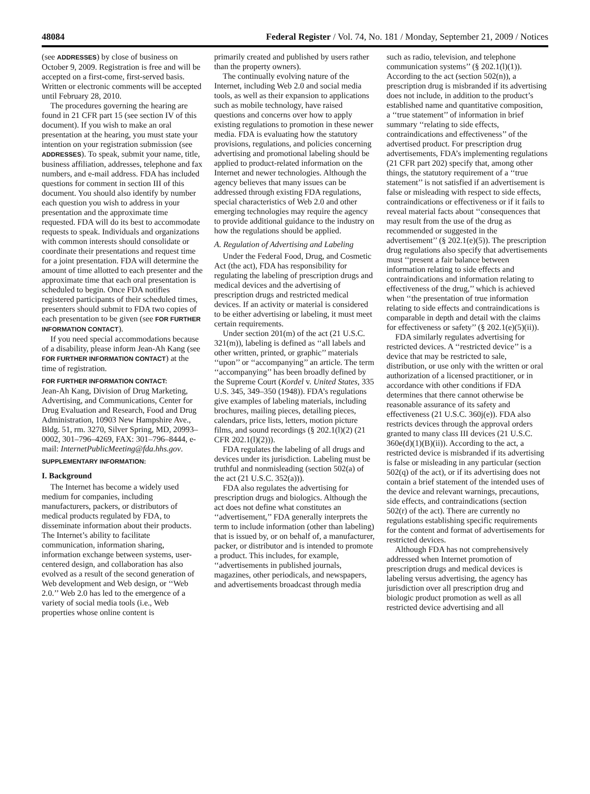48084 Federal Register / Vol. 74, No. 181 / Monday, September 21, 2009 / Notices
(see ADDRESSES) by close of business on October 9, 2009. Registration is free and will be accepted on a first-come, first-served basis. Written or electronic comments will be accepted until February 28, 2010.
The procedures governing the hearing are found in 21 CFR part 15 (see section IV of this document). If you wish to make an oral presentation at the hearing, you must state your intention on your registration submission (see ADDRESSES). To speak, submit your name, title, business affiliation, addresses, telephone and fax numbers, and e-mail address. FDA has included questions for comment in section III of this document. You should also identify by number each question you wish to address in your presentation and the approximate time requested. FDA will do its best to accommodate requests to speak. Individuals and organizations with common interests should consolidate or coordinate their presentations and request time for a joint presentation. FDA will determine the amount of time allotted to each presenter and the approximate time that each oral presentation is scheduled to begin. Once FDA notifies registered participants of their scheduled times, presenters should submit to FDA two copies of each presentation to be given (see FOR FURTHER INFORMATION CONTACT).
If you need special accommodations because of a disability, please inform Jean-Ah Kang (see FOR FURTHER INFORMATION CONTACT) at the time of registration.
FOR FURTHER INFORMATION CONTACT:
Jean-Ah Kang, Division of Drug Marketing, Advertising, and Communications, Center for Drug Evaluation and Research, Food and Drug Administration, 10903 New Hampshire Ave., Bldg. 51, rm. 3270, Silver Spring, MD, 20993–0002, 301–796–4269, FAX: 301–796–8444, e-mail: InternetPublicMeeting@fda.hhs.gov.
SUPPLEMENTARY INFORMATION:
I. Background
The Internet has become a widely used medium for companies, including manufacturers, packers, or distributors of medical products regulated by FDA, to disseminate information about their products. The Internet’s ability to facilitate communication, information sharing, information exchange between systems, user-centered design, and collaboration has also evolved as a result of the second generation of Web development and Web design, or ‘‘Web 2.0.’’ Web 2.0 has led to the emergence of a variety of social media tools (i.e., Web properties whose online content is
primarily created and published by users rather than the property owners).
The continually evolving nature of the Internet, including Web 2.0 and social media tools, as well as their expansion to applications such as mobile technology, have raised questions and concerns over how to apply existing regulations to promotion in these newer media. FDA is evaluating how the statutory provisions, regulations, and policies concerning advertising and promotional labeling should be applied to product-related information on the Internet and newer technologies. Although the agency believes that many issues can be addressed through existing FDA regulations, special characteristics of Web 2.0 and other emerging technologies may require the agency to provide additional guidance to the industry on how the regulations should be applied.
A. Regulation of Advertising and Labeling
Under the Federal Food, Drug, and Cosmetic Act (the act), FDA has responsibility for regulating the labeling of prescription drugs and medical devices and the advertising of prescription drugs and restricted medical devices. If an activity or material is considered to be either advertising or labeling, it must meet certain requirements.
Under section 201(m) of the act (21 U.S.C. 321(m)), labeling is defined as ‘‘all labels and other written, printed, or graphic’’ materials ‘‘upon’’ or ‘‘accompanying’’ an article. The term ‘‘accompanying’’ has been broadly defined by the Supreme Court (Kordel v. United States, 335 U.S. 345, 349–350 (1948)). FDA’s regulations give examples of labeling materials, including brochures, mailing pieces, detailing pieces, calendars, price lists, letters, motion picture films, and sound recordings (§ 202.1(l)(2) (21 CFR 202.1(l)(2))).
FDA regulates the labeling of all drugs and devices under its jurisdiction. Labeling must be truthful and nonmisleading (section 502(a) of the act (21 U.S.C. 352(a))).
FDA also regulates the advertising for prescription drugs and biologics. Although the act does not define what constitutes an ‘‘advertisement,’’ FDA generally interprets the term to include information (other than labeling) that is issued by, or on behalf of, a manufacturer, packer, or distributor and is intended to promote a product. This includes, for example, ‘‘advertisements in published journals, magazines, other periodicals, and newspapers, and advertisements broadcast through media
such as radio, television, and telephone communication systems’’ (§ 202.1(l)(1)). According to the act (section 502(n)), a prescription drug is misbranded if its advertising does not include, in addition to the product’s established name and quantitative composition, a ‘‘true statement’’ of information in brief summary ‘‘relating to side effects, contraindications and effectiveness’’ of the advertised product. For prescription drug advertisements, FDA’s implementing regulations (21 CFR part 202) specify that, among other things, the statutory requirement of a ‘‘true statement’’ is not satisfied if an advertisement is false or misleading with respect to side effects, contraindications or effectiveness or if it fails to reveal material facts about ‘‘consequences that may result from the use of the drug as recommended or suggested in the advertisement’’ (§ 202.1(e)(5)). The prescription drug regulations also specify that advertisements must ‘‘present a fair balance between information relating to side effects and contraindications and information relating to effectiveness of the drug,’’ which is achieved when ‘‘the presentation of true information relating to side effects and contraindications is comparable in depth and detail with the claims for effectiveness or safety’’ (§ 202.1(e)(5)(ii)).
FDA similarly regulates advertising for restricted devices. A ‘‘restricted device’’ is a device that may be restricted to sale, distribution, or use only with the written or oral authorization of a licensed practitioner, or in accordance with other conditions if FDA determines that there cannot otherwise be reasonable assurance of its safety and effectiveness (21 U.S.C. 360j(e)). FDA also restricts devices through the approval orders granted to many class III devices (21 U.S.C. 360e(d)(1)(B)(ii)). According to the act, a restricted device is misbranded if its advertising is false or misleading in any particular (section 502(q) of the act), or if its advertising does not contain a brief statement of the intended uses of the device and relevant warnings, precautions, side effects, and contraindications (section 502(r) of the act). There are currently no regulations establishing specific requirements for the content and format of advertisements for restricted devices.
Although FDA has not comprehensively addressed when Internet promotion of prescription drugs and medical devices is labeling versus advertising, the agency has jurisdiction over all prescription drug and biologic product promotion as well as all restricted device advertising and all